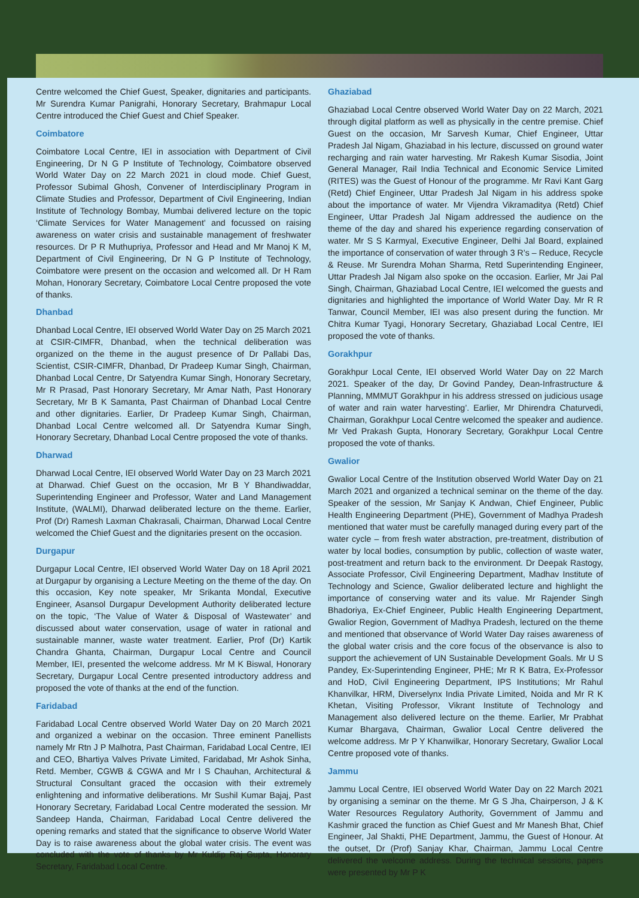Centre welcomed the Chief Guest, Speaker, dignitaries and participants. Mr Surendra Kumar Panigrahi, Honorary Secretary, Brahmapur Local Centre introduced the Chief Guest and Chief Speaker.
Coimbatore
Coimbatore Local Centre, IEI in association with Department of Civil Engineering, Dr N G P Institute of Technology, Coimbatore observed World Water Day on 22 March 2021 in cloud mode. Chief Guest, Professor Subimal Ghosh, Convener of Interdisciplinary Program in Climate Studies and Professor, Department of Civil Engineering, Indian Institute of Technology Bombay, Mumbai delivered lecture on the topic ‘Climate Services for Water Management’ and focussed on raising awareness on water crisis and sustainable management of freshwater resources. Dr P R Muthupriya, Professor and Head and Mr Manoj K M, Department of Civil Engineering, Dr N G P Institute of Technology, Coimbatore were present on the occasion and welcomed all. Dr H Ram Mohan, Honorary Secretary, Coimbatore Local Centre proposed the vote of thanks.
Dhanbad
Dhanbad Local Centre, IEI observed World Water Day on 25 March 2021 at CSIR-CIMFR, Dhanbad, when the technical deliberation was organized on the theme in the august presence of Dr Pallabi Das, Scientist, CSIR-CIMFR, Dhanbad, Dr Pradeep Kumar Singh, Chairman, Dhanbad Local Centre, Dr Satyendra Kumar Singh, Honorary Secretary, Mr R Prasad, Past Honorary Secretary, Mr Amar Nath, Past Honorary Secretary, Mr B K Samanta, Past Chairman of Dhanbad Local Centre and other dignitaries. Earlier, Dr Pradeep Kumar Singh, Chairman, Dhanbad Local Centre welcomed all. Dr Satyendra Kumar Singh, Honorary Secretary, Dhanbad Local Centre proposed the vote of thanks.
Dharwad
Dharwad Local Centre, IEI observed World Water Day on 23 March 2021 at Dharwad. Chief Guest on the occasion, Mr B Y Bhandiwaddar, Superintending Engineer and Professor, Water and Land Management Institute, (WALMI), Dharwad deliberated lecture on the theme. Earlier, Prof (Dr) Ramesh Laxman Chakrasali, Chairman, Dharwad Local Centre welcomed the Chief Guest and the dignitaries present on the occasion.
Durgapur
Durgapur Local Centre, IEI observed World Water Day on 18 April 2021 at Durgapur by organising a Lecture Meeting on the theme of the day. On this occasion, Key note speaker, Mr Srikanta Mondal, Executive Engineer, Asansol Durgapur Development Authority deliberated lecture on the topic, ‘The Value of Water & Disposal of Wastewater’ and discussed about water conservation, usage of water in rational and sustainable manner, waste water treatment. Earlier, Prof (Dr) Kartik Chandra Ghanta, Chairman, Durgapur Local Centre and Council Member, IEI, presented the welcome address. Mr M K Biswal, Honorary Secretary, Durgapur Local Centre presented introductory address and proposed the vote of thanks at the end of the function.
Faridabad
Faridabad Local Centre observed World Water Day on 20 March 2021 and organized a webinar on the occasion. Three eminent Panellists namely Mr Rtn J P Malhotra, Past Chairman, Faridabad Local Centre, IEI and CEO, Bhartiya Valves Private Limited, Faridabad, Mr Ashok Sinha, Retd. Member, CGWB & CGWA and Mr I S Chauhan, Architectural & Structural Consultant graced the occasion with their extremely enlightening and informative deliberations. Mr Sushil Kumar Bajaj, Past Honorary Secretary, Faridabad Local Centre moderated the session. Mr Sandeep Handa, Chairman, Faridabad Local Centre delivered the opening remarks and stated that the significance to observe World Water Day is to raise awareness about the global water crisis. The event was concluded with the vote of thanks by Mr Kuldip Raj Gupta, Honorary Secretary, Faridabad Local Centre.
Ghaziabad
Ghaziabad Local Centre observed World Water Day on 22 March, 2021 through digital platform as well as physically in the centre premise. Chief Guest on the occasion, Mr Sarvesh Kumar, Chief Engineer, Uttar Pradesh Jal Nigam, Ghaziabad in his lecture, discussed on ground water recharging and rain water harvesting. Mr Rakesh Kumar Sisodia, Joint General Manager, Rail India Technical and Economic Service Limited (RITES) was the Guest of Honour of the programme. Mr Ravi Kant Garg (Retd) Chief Engineer, Uttar Pradesh Jal Nigam in his address spoke about the importance of water. Mr Vijendra Vikramaditya (Retd) Chief Engineer, Uttar Pradesh Jal Nigam addressed the audience on the theme of the day and shared his experience regarding conservation of water. Mr S S Karmyal, Executive Engineer, Delhi Jal Board, explained the importance of conservation of water through 3 R’s – Reduce, Recycle & Reuse. Mr Surendra Mohan Sharma, Retd Superintending Engineer, Uttar Pradesh Jal Nigam also spoke on the occasion. Earlier, Mr Jai Pal Singh, Chairman, Ghaziabad Local Centre, IEI welcomed the guests and dignitaries and highlighted the importance of World Water Day. Mr R R Tanwar, Council Member, IEI was also present during the function. Mr Chitra Kumar Tyagi, Honorary Secretary, Ghaziabad Local Centre, IEI proposed the vote of thanks.
Gorakhpur
Gorakhpur Local Cente, IEI observed World Water Day on 22 March 2021. Speaker of the day, Dr Govind Pandey, Dean-Infrastructure & Planning, MMMUT Gorakhpur in his address stressed on judicious usage of water and rain water harvesting’. Earlier, Mr Dhirendra Chaturvedi, Chairman, Gorakhpur Local Centre welcomed the speaker and audience. Mr Ved Prakash Gupta, Honorary Secretary, Gorakhpur Local Centre proposed the vote of thanks.
Gwalior
Gwalior Local Centre of the Institution observed World Water Day on 21 March 2021 and organized a technical seminar on the theme of the day. Speaker of the session, Mr Sanjay K Andwan, Chief Engineer, Public Health Engineering Department (PHE), Government of Madhya Pradesh mentioned that water must be carefully managed during every part of the water cycle – from fresh water abstraction, pre-treatment, distribution of water by local bodies, consumption by public, collection of waste water, post-treatment and return back to the environment. Dr Deepak Rastogy, Associate Professor, Civil Engineering Department, Madhav Institute of Technology and Science, Gwalior deliberated lecture and highlight the importance of conserving water and its value. Mr Rajender Singh Bhadoriya, Ex-Chief Engineer, Public Health Engineering Department, Gwalior Region, Government of Madhya Pradesh, lectured on the theme and mentioned that observance of World Water Day raises awareness of the global water crisis and the core focus of the observance is also to support the achievement of UN Sustainable Development Goals. Mr U S Pandey, Ex-Superintending Engineer, PHE; Mr R K Batra, Ex-Professor and HoD, Civil Engineering Department, IPS Institutions; Mr Rahul Khanvilkar, HRM, Diverselynx India Private Limited, Noida and Mr R K Khetan, Visiting Professor, Vikrant Institute of Technology and Management also delivered lecture on the theme. Earlier, Mr Prabhat Kumar Bhargava, Chairman, Gwalior Local Centre delivered the welcome address. Mr P Y Khanwilkar, Honorary Secretary, Gwalior Local Centre proposed vote of thanks.
Jammu
Jammu Local Centre, IEI observed World Water Day on 22 March 2021 by organising a seminar on the theme. Mr G S Jha, Chairperson, J & K Water Resources Regulatory Authority, Government of Jammu and Kashmir graced the function as Chief Guest and Mr Manesh Bhat, Chief Engineer, Jal Shakti, PHE Department, Jammu, the Guest of Honour. At the outset, Dr (Prof) Sanjay Khar, Chairman, Jammu Local Centre delivered the welcome address. During the technical sessions, papers were presented by Mr P K